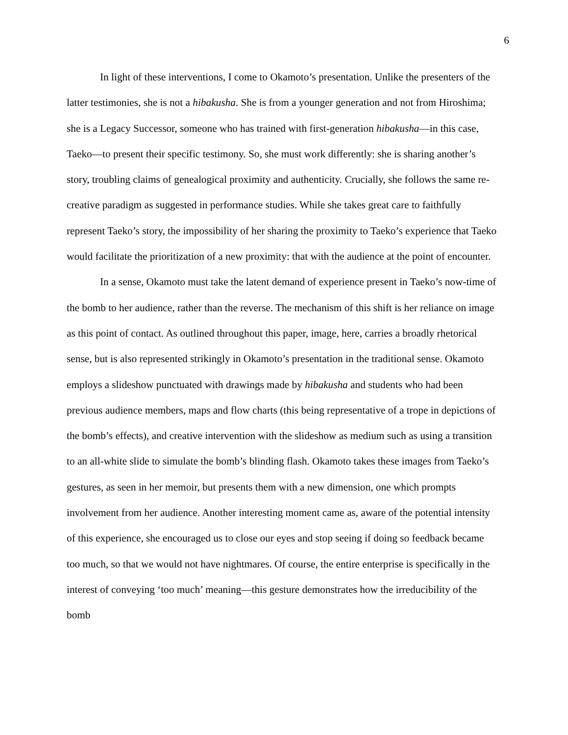6
In light of these interventions, I come to Okamoto’s presentation. Unlike the presenters of the latter testimonies, she is not a hibakusha. She is from a younger generation and not from Hiroshima; she is a Legacy Successor, someone who has trained with first-generation hibakusha—in this case, Taeko—to present their specific testimony. So, she must work differently: she is sharing another’s story, troubling claims of genealogical proximity and authenticity. Crucially, she follows the same re-creative paradigm as suggested in performance studies. While she takes great care to faithfully represent Taeko’s story, the impossibility of her sharing the proximity to Taeko’s experience that Taeko would facilitate the prioritization of a new proximity: that with the audience at the point of encounter.
In a sense, Okamoto must take the latent demand of experience present in Taeko’s now-time of the bomb to her audience, rather than the reverse. The mechanism of this shift is her reliance on image as this point of contact. As outlined throughout this paper, image, here, carries a broadly rhetorical sense, but is also represented strikingly in Okamoto’s presentation in the traditional sense. Okamoto employs a slideshow punctuated with drawings made by hibakusha and students who had been previous audience members, maps and flow charts (this being representative of a trope in depictions of the bomb’s effects), and creative intervention with the slideshow as medium such as using a transition to an all-white slide to simulate the bomb’s blinding flash. Okamoto takes these images from Taeko’s gestures, as seen in her memoir, but presents them with a new dimension, one which prompts involvement from her audience. Another interesting moment came as, aware of the potential intensity of this experience, she encouraged us to close our eyes and stop seeing if doing so feedback became too much, so that we would not have nightmares. Of course, the entire enterprise is specifically in the interest of conveying ‘too much’ meaning—this gesture demonstrates how the irreducibility of the bomb